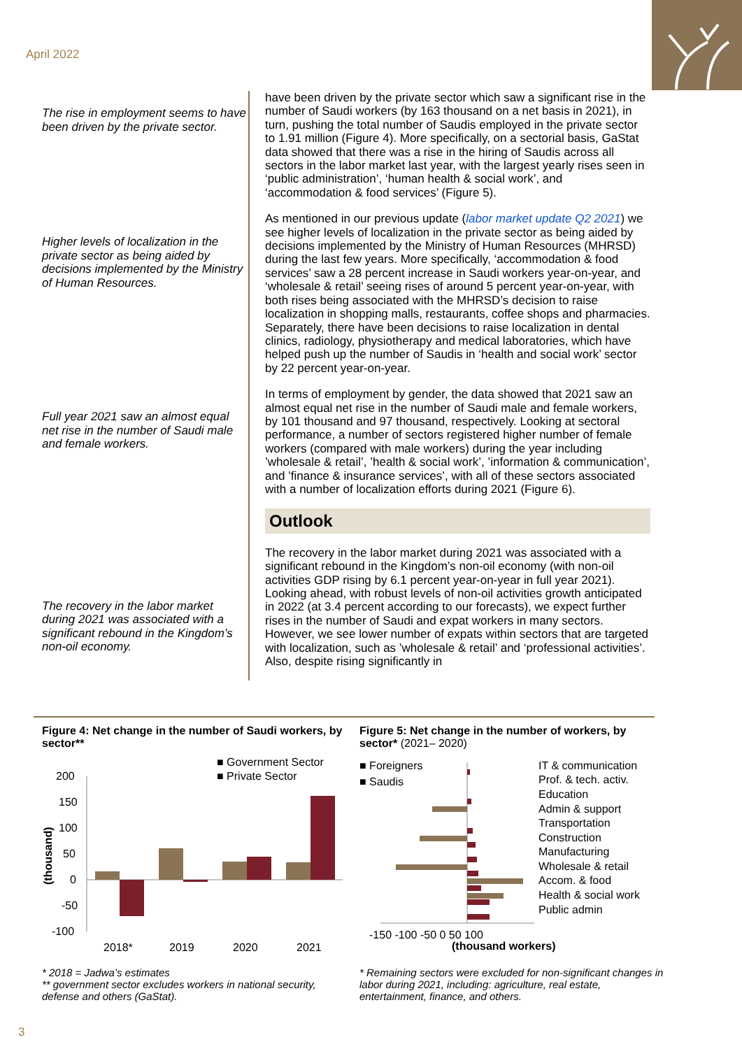April 2022
The rise in employment seems to have been driven by the private sector.
Higher levels of localization in the private sector as being aided by decisions implemented by the Ministry of Human Resources.
Full year 2021 saw an almost equal net rise in the number of Saudi male and female workers.
The recovery in the labor market during 2021 was associated with a significant rebound in the Kingdom’s non-oil economy.
have been driven by the private sector which saw a significant rise in the number of Saudi workers (by 163 thousand on a net basis in 2021), in turn, pushing the total number of Saudis employed in the private sector to 1.91 million (Figure 4). More specifically, on a sectorial basis, GaStat data showed that there was a rise in the hiring of Saudis across all sectors in the labor market last year, with the largest yearly rises seen in ‘public administration’, ‘human health & social work’, and ‘accommodation & food services’ (Figure 5).
As mentioned in our previous update (labor market update Q2 2021) we see higher levels of localization in the private sector as being aided by decisions implemented by the Ministry of Human Resources (MHRSD) during the last few years. More specifically, ‘accommodation & food services’ saw a 28 percent increase in Saudi workers year-on-year, and ‘wholesale & retail’ seeing rises of around 5 percent year-on-year, with both rises being associated with the MHRSD’s decision to raise localization in shopping malls, restaurants, coffee shops and pharmacies. Separately, there have been decisions to raise localization in dental clinics, radiology, physiotherapy and medical laboratories, which have helped push up the number of Saudis in ‘health and social work’ sector by 22 percent year-on-year.
In terms of employment by gender, the data showed that 2021 saw an almost equal net rise in the number of Saudi male and female workers, by 101 thousand and 97 thousand, respectively. Looking at sectoral performance, a number of sectors registered higher number of female workers (compared with male workers) during the year including ’wholesale & retail’, ’health & social work’, ’information & communication’, and ’finance & insurance services’, with all of these sectors associated with a number of localization efforts during 2021 (Figure 6).
Outlook
The recovery in the labor market during 2021 was associated with a significant rebound in the Kingdom’s non-oil economy (with non-oil activities GDP rising by 6.1 percent year-on-year in full year 2021). Looking ahead, with robust levels of non-oil activities growth anticipated in 2022 (at 3.4 percent according to our forecasts), we expect further rises in the number of Saudi and expat workers in many sectors. However, we see lower number of expats within sectors that are targeted with localization, such as ’wholesale & retail’ and ‘professional activities’. Also, despite rising significantly in
Figure 4: Net change in the number of Saudi workers, by sector**
■ Government Sector
■ Private Sector
200
150
100
50
0
-50
-100
(thousand)
2018*
2019
2020
2021
* 2018 = Jadwa’s estimates
** government sector excludes workers in national security, defense and others (GaStat).
Figure 5: Net change in the number of workers, by sector* (2021– 2020)
■ Foreigners
■ Saudis
IT & communication
Prof. & tech. activ.
Education
Admin & support
Transportation
Construction
Manufacturing
Wholesale & retail
Accom. & food
Health & social work
Public admin
-150 -100 -50 0 50 100
(thousand workers)
* Remaining sectors were excluded for non-significant changes in labor during 2021, including: agriculture, real estate, entertainment, finance, and others.
3